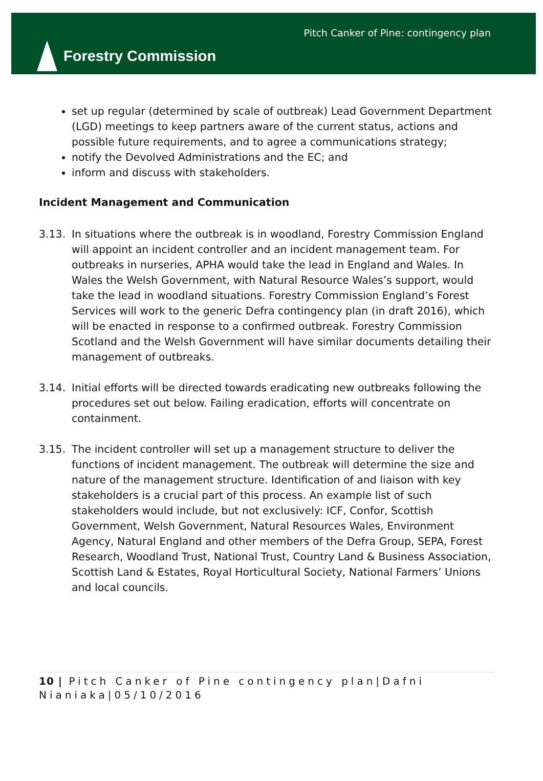Forestry Commission
Pitch Canker of Pine: contingency plan
set up regular (determined by scale of outbreak) Lead Government Department (LGD) meetings to keep partners aware of the current status, actions and possible future requirements, and to agree a communications strategy;
notify the Devolved Administrations and the EC; and
inform and discuss with stakeholders.
Incident Management and Communication
3.13. In situations where the outbreak is in woodland, Forestry Commission England will appoint an incident controller and an incident management team. For outbreaks in nurseries, APHA would take the lead in England and Wales. In Wales the Welsh Government, with Natural Resource Wales’s support, would take the lead in woodland situations. Forestry Commission England’s Forest Services will work to the generic Defra contingency plan (in draft 2016), which will be enacted in response to a confirmed outbreak. Forestry Commission Scotland and the Welsh Government will have similar documents detailing their management of outbreaks.
3.14. Initial efforts will be directed towards eradicating new outbreaks following the procedures set out below. Failing eradication, efforts will concentrate on containment.
3.15. The incident controller will set up a management structure to deliver the functions of incident management. The outbreak will determine the size and nature of the management structure. Identification of and liaison with key stakeholders is a crucial part of this process. An example list of such stakeholders would include, but not exclusively: ICF, Confor, Scottish Government, Welsh Government, Natural Resources Wales, Environment Agency, Natural England and other members of the Defra Group, SEPA, Forest Research, Woodland Trust, National Trust, Country Land & Business Association, Scottish Land & Estates, Royal Horticultural Society, National Farmers’ Unions and local councils.
10 | Pitch Canker of Pine contingency plan|Dafni Nianiaka|05/10/2016